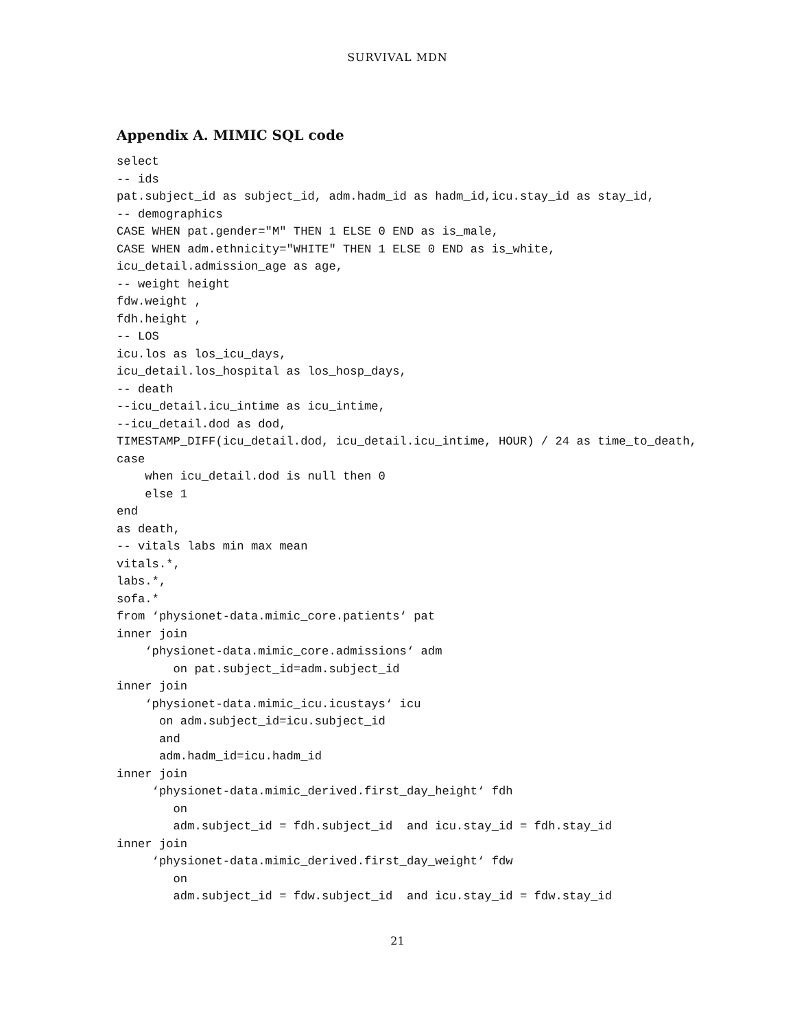SURVIVAL MDN
Appendix A. MIMIC SQL code
select
-- ids
pat.subject_id as subject_id, adm.hadm_id as hadm_id,icu.stay_id as stay_id,
-- demographics
CASE WHEN pat.gender="M" THEN 1 ELSE 0 END as is_male,
CASE WHEN adm.ethnicity="WHITE" THEN 1 ELSE 0 END as is_white,
icu_detail.admission_age as age,
-- weight height
fdw.weight ,
fdh.height ,
-- LOS
icu.los as los_icu_days,
icu_detail.los_hospital as los_hosp_days,
-- death
--icu_detail.icu_intime as icu_intime,
--icu_detail.dod as dod,
TIMESTAMP_DIFF(icu_detail.dod, icu_detail.icu_intime, HOUR) / 24 as time_to_death,
case
    when icu_detail.dod is null then 0
    else 1
end
as death,
-- vitals labs min max mean
vitals.*,
labs.*,
sofa.*
from ‘physionet-data.mimic_core.patients‘ pat
inner join
    ‘physionet-data.mimic_core.admissions‘ adm
        on pat.subject_id=adm.subject_id
inner join
    ‘physionet-data.mimic_icu.icustays‘ icu
      on adm.subject_id=icu.subject_id
      and
      adm.hadm_id=icu.hadm_id
inner join
     ‘physionet-data.mimic_derived.first_day_height‘ fdh
        on
        adm.subject_id = fdh.subject_id  and icu.stay_id = fdh.stay_id
inner join
     ‘physionet-data.mimic_derived.first_day_weight‘ fdw
        on
        adm.subject_id = fdw.subject_id  and icu.stay_id = fdw.stay_id
21